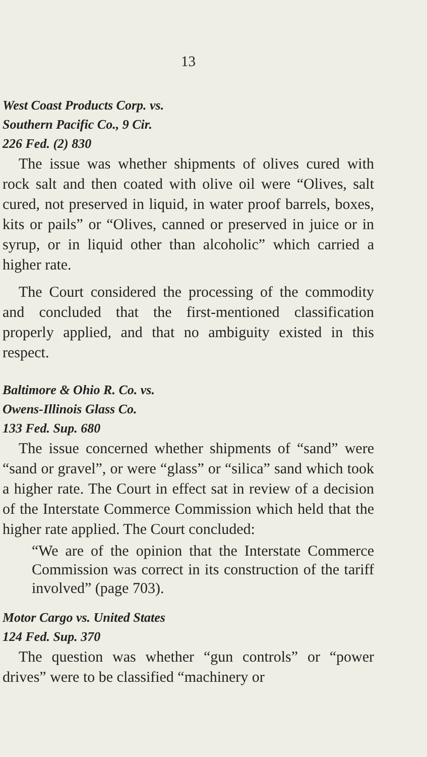13
West Coast Products Corp. vs.
Southern Pacific Co., 9 Cir.
226 Fed. (2) 830
The issue was whether shipments of olives cured with rock salt and then coated with olive oil were “Olives, salt cured, not preserved in liquid, in water proof barrels, boxes, kits or pails” or “Olives, canned or preserved in juice or in syrup, or in liquid other than alcoholic” which carried a higher rate.
The Court considered the processing of the commodity and concluded that the first-mentioned classification properly applied, and that no ambiguity existed in this respect.
Baltimore & Ohio R. Co. vs.
Owens-Illinois Glass Co.
133 Fed. Sup. 680
The issue concerned whether shipments of “sand” were “sand or gravel”, or were “glass” or “silica” sand which took a higher rate. The Court in effect sat in review of a decision of the Interstate Commerce Commission which held that the higher rate applied. The Court concluded:
“We are of the opinion that the Interstate Commerce Commission was correct in its construction of the tariff involved” (page 703).
Motor Cargo vs. United States
124 Fed. Sup. 370
The question was whether “gun controls” or “power drives” were to be classified “machinery or